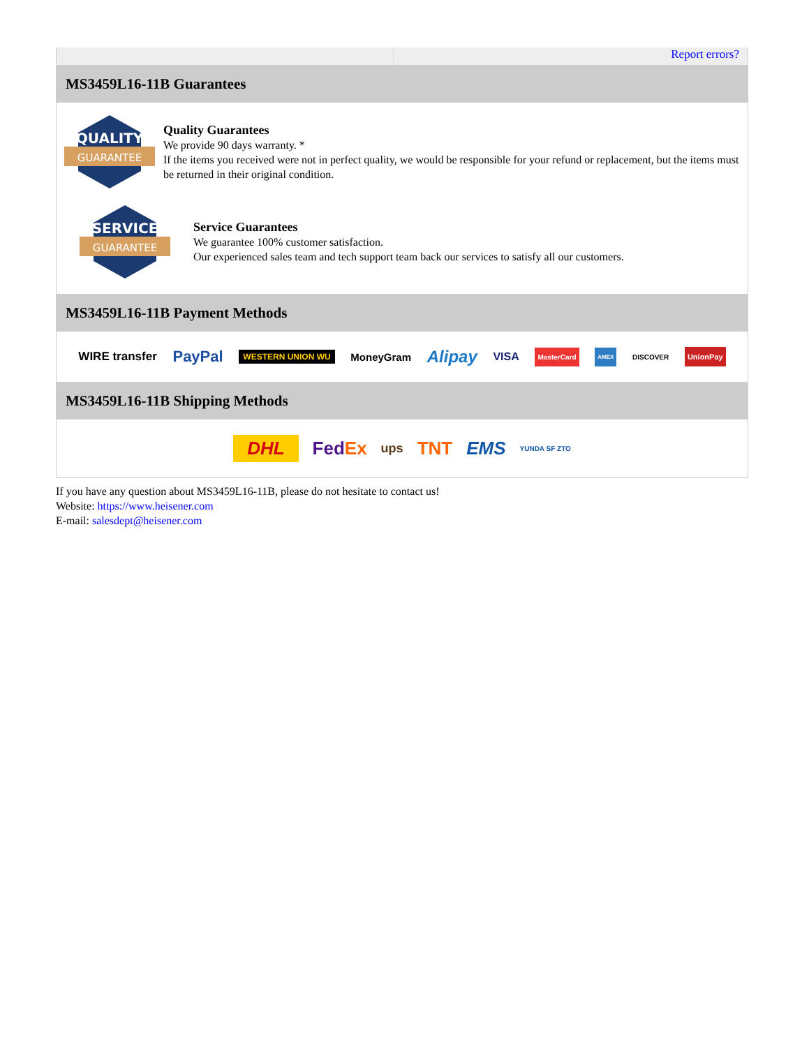Report errors?
MS3459L16-11B Guarantees
QUALITY
GUARANTEE
Quality Guarantees
We provide 90 days warranty. *
If the items you received were not in perfect quality, we would be responsible for your refund or replacement, but the items must be returned in their original condition.
SERVICE
GUARANTEE
Service Guarantees
We guarantee 100% customer satisfaction.
Our experienced sales team and tech support team back our services to satisfy all our customers.
MS3459L16-11B Payment Methods
WIRE transfer PayPal WESTERN UNION WU MoneyGram Alipay VISA MasterCard AMEX DISCOVER UnionPay
MS3459L16-11B Shipping Methods
DHL FedEx ups TNT EMS YUNDA SF ZTO
If you have any question about MS3459L16-11B, please do not hesitate to contact us!
Website: https://www.heisener.com
E-mail: salesdept@heisener.com